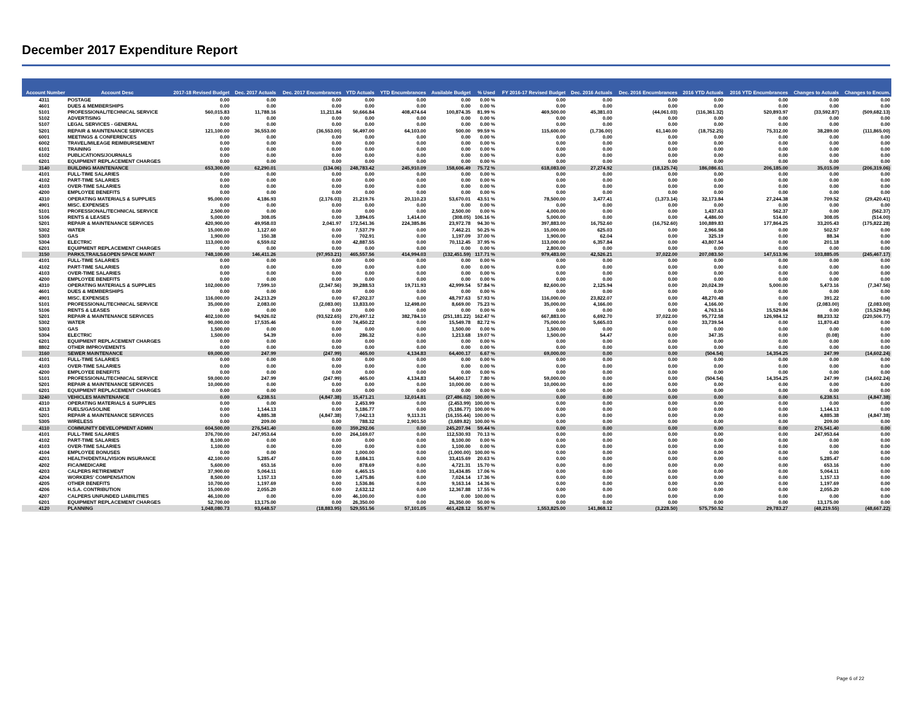December 2017 Expenditure Report
| Account Number | Account Desc | 2017-18 Revised Budget | Dec. 2017 Actuals | Dec. 2017 Encumbrances | YTD Actuals | YTD Encumbrances | Available Budget | % Used | FY 2016-17 Revised Budget | Dec. 2016 Actuals | Dec. 2016 Encumbrances | 2016 YTD Actuals | 2016 YTD Encumbrances | Changes to Actuals | Changes to Encum. |
| --- | --- | --- | --- | --- | --- | --- | --- | --- | --- | --- | --- | --- | --- | --- | --- |
| 4311 | POSTAGE | 0.00 | 0.00 | 0.00 | 0.00 | 0.00 | 0.00 | 0.00 % | 0.00 | 0.00 | 0.00 | 0.00 | 0.00 | 0.00 | 0.00 |
| 4601 | DUES & MEMBERSHIPS | 0.00 | 0.00 | 0.00 | 0.00 | 0.00 | 0.00 | 0.00 % | 0.00 | 0.00 | 0.00 | 0.00 | 0.00 | 0.00 | 0.00 |
| 5101 | PROFESSIONAL/TECHNICAL SERVICE | 560,015.83 | 11,788.16 | 11,211.84 | 50,666.84 | 408,474.64 | 100,874.35 | 81.99 % | 469,500.00 | 45,381.03 | (44,061.03) | (116,361.32) | 520,893.97 | (33,592.87) | (509,682.13) |
| 5102 | ADVERTISING | 0.00 | 0.00 | 0.00 | 0.00 | 0.00 | 0.00 | 0.00 % | 0.00 | 0.00 | 0.00 | 0.00 | 0.00 | 0.00 | 0.00 |
| 5107 | LEGAL SERVICES - GENERAL | 0.00 | 0.00 | 0.00 | 0.00 | 0.00 | 0.00 | 0.00 % | 0.00 | 0.00 | 0.00 | 0.00 | 0.00 | 0.00 | 0.00 |
| 5201 | REPAIR & MAINTENANCE SERVICES | 121,100.00 | 36,553.00 | (36,553.00) | 56,497.00 | 64,103.00 | 500.00 | 99.59 % | 115,600.00 | (1,736.00) | 61,140.00 | (18,752.25) | 75,312.00 | 38,289.00 | (111,865.00) |
| 6001 | MEETINGS & CONFERENCES | 0.00 | 0.00 | 0.00 | 0.00 | 0.00 | 0.00 | 0.00 % | 0.00 | 0.00 | 0.00 | 0.00 | 0.00 | 0.00 | 0.00 |
| 6002 | TRAVEL/MILEAGE REIMBURSEMENT | 0.00 | 0.00 | 0.00 | 0.00 | 0.00 | 0.00 | 0.00 % | 0.00 | 0.00 | 0.00 | 0.00 | 0.00 | 0.00 | 0.00 |
| 6101 | TRAINING | 0.00 | 0.00 | 0.00 | 0.00 | 0.00 | 0.00 | 0.00 % | 0.00 | 0.00 | 0.00 | 0.00 | 0.00 | 0.00 | 0.00 |
| 6102 | PUBLICATIONS/JOURNALS | 0.00 | 0.00 | 0.00 | 0.00 | 0.00 | 0.00 | 0.00 % | 0.00 | 0.00 | 0.00 | 0.00 | 0.00 | 0.00 | 0.00 |
| 6201 | EQUIPMENT REPLACEMENT CHARGES | 0.00 | 0.00 | 0.00 | 0.00 | 0.00 | 0.00 | 0.00 % | 0.00 | 0.00 | 0.00 | 0.00 | 0.00 | 0.00 | 0.00 |
| 3140 | BUILDING MAINTENANCE | 653,300.00 | 62,290.01 | (134.06) | 248,783.42 | 245,910.09 | 158,606.49 | 75.72 % | 618,083.00 | 27,274.92 | (18,125.74) | 186,086.61 | 206,185.00 | 35,015.09 | (206,319.06) |
| 4101 | FULL-TIME SALARIES | 0.00 | 0.00 | 0.00 | 0.00 | 0.00 | 0.00 | 0.00 % | 0.00 | 0.00 | 0.00 | 0.00 | 0.00 | 0.00 | 0.00 |
| 4102 | PART-TIME SALARIES | 0.00 | 0.00 | 0.00 | 0.00 | 0.00 | 0.00 | 0.00 % | 0.00 | 0.00 | 0.00 | 0.00 | 0.00 | 0.00 | 0.00 |
| 4103 | OVER-TIME SALARIES | 0.00 | 0.00 | 0.00 | 0.00 | 0.00 | 0.00 | 0.00 % | 0.00 | 0.00 | 0.00 | 0.00 | 0.00 | 0.00 | 0.00 |
| 4200 | EMPLOYEE BENEFITS | 0.00 | 0.00 | 0.00 | 0.00 | 0.00 | 0.00 | 0.00 % | 0.00 | 0.00 | 0.00 | 0.00 | 0.00 | 0.00 | 0.00 |
| 4310 | OPERATING MATERIALS & SUPPLIES | 95,000.00 | 4,186.93 | (2,176.03) | 21,219.76 | 20,110.23 | 53,670.01 | 43.51 % | 78,500.00 | 3,477.41 | (1,373.14) | 32,173.84 | 27,244.38 | 709.52 | (29,420.41) |
| 4901 | MISC. EXPENSES | 0.00 | 0.00 | 0.00 | 0.00 | 0.00 | 0.00 | 0.00 % | 0.00 | 0.00 | 0.00 | 0.00 | 0.00 | 0.00 | 0.00 |
| 5101 | PROFESSIONAL/TECHNICAL SERVICE | 2,500.00 | 0.00 | 0.00 | 0.00 | 0.00 | 2,500.00 | 0.00 % | 4,000.00 | 0.00 | 0.00 | 1,437.63 | 562.37 | 0.00 | (562.37) |
| 5106 | RENTS & LEASES | 5,000.00 | 308.05 | 0.00 | 3,894.05 | 1,414.00 | (308.05) | 106.16 % | 5,000.00 | 0.00 | 0.00 | 4,486.00 | 514.00 | 308.05 | (514.00) |
| 5201 | REPAIR & MAINTENANCE SERVICES | 420,900.00 | 49,958.03 | 2,041.97 | 172,541.36 | 224,385.86 | 23,972.78 | 94.30 % | 397,883.00 | 16,752.60 | (16,752.60) | 100,889.83 | 177,864.25 | 33,205.43 | (175,822.28) |
| 5302 | WATER | 15,000.00 | 1,127.60 | 0.00 | 7,537.79 | 0.00 | 7,462.21 | 50.25 % | 15,000.00 | 625.03 | 0.00 | 2,966.58 | 0.00 | 502.57 | 0.00 |
| 5303 | GAS | 1,900.00 | 150.38 | 0.00 | 702.91 | 0.00 | 1,197.09 | 37.00 % | 1,900.00 | 62.04 | 0.00 | 325.19 | 0.00 | 88.34 | 0.00 |
| 5304 | ELECTRIC | 113,000.00 | 6,559.02 | 0.00 | 42,887.55 | 0.00 | 70,112.45 | 37.95 % | 113,000.00 | 6,357.84 | 0.00 | 43,807.54 | 0.00 | 201.18 | 0.00 |
| 6201 | EQUIPMENT REPLACEMENT CHARGES | 0.00 | 0.00 | 0.00 | 0.00 | 0.00 | 0.00 | 0.00 % | 2,800.00 | 0.00 | 0.00 | 0.00 | 0.00 | 0.00 | 0.00 |
| 3150 | PARKS,TRAILS&OPEN SPACE MAINT | 748,100.00 | 146,411.26 | (97,953.21) | 465,557.56 | 414,994.03 | (132,451.59) | 117.71 % | 979,483.00 | 42,526.21 | 37,022.00 | 207,083.50 | 147,513.96 | 103,885.05 | (245,467.17) |
| 4101 | FULL-TIME SALARIES | 0.00 | 0.00 | 0.00 | 0.00 | 0.00 | 0.00 | 0.00 % | 0.00 | 0.00 | 0.00 | 0.00 | 0.00 | 0.00 | 0.00 |
| 4102 | PART-TIME SALARIES | 0.00 | 0.00 | 0.00 | 0.00 | 0.00 | 0.00 | 0.00 % | 0.00 | 0.00 | 0.00 | 0.00 | 0.00 | 0.00 | 0.00 |
| 4103 | OVER-TIME SALARIES | 0.00 | 0.00 | 0.00 | 0.00 | 0.00 | 0.00 | 0.00 % | 0.00 | 0.00 | 0.00 | 0.00 | 0.00 | 0.00 | 0.00 |
| 4200 | EMPLOYEE BENEFITS | 0.00 | 0.00 | 0.00 | 0.00 | 0.00 | 0.00 | 0.00 % | 0.00 | 0.00 | 0.00 | 0.00 | 0.00 | 0.00 | 0.00 |
| 4310 | OPERATING MATERIALS & SUPPLIES | 102,000.00 | 7,599.10 | (2,347.56) | 39,288.53 | 19,711.93 | 42,999.54 | 57.84 % | 82,600.00 | 2,125.94 | 0.00 | 20,024.39 | 5,000.00 | 5,473.16 | (7,347.56) |
| 4601 | DUES & MEMBERSHIPS | 0.00 | 0.00 | 0.00 | 0.00 | 0.00 | 0.00 | 0.00 % | 0.00 | 0.00 | 0.00 | 0.00 | 0.00 | 0.00 | 0.00 |
| 4901 | MISC. EXPENSES | 116,000.00 | 24,213.29 | 0.00 | 67,202.37 | 0.00 | 48,797.63 | 57.93 % | 116,000.00 | 23,822.07 | 0.00 | 48,270.48 | 0.00 | 391.22 | 0.00 |
| 5101 | PROFESSIONAL/TECHNICAL SERVICE | 35,000.00 | 2,083.00 | (2,083.00) | 13,833.00 | 12,498.00 | 8,669.00 | 75.23 % | 35,000.00 | 4,166.00 | 0.00 | 4,166.00 | 0.00 | (2,083.00) | (2,083.00) |
| 5106 | RENTS & LEASES | 0.00 | 0.00 | 0.00 | 0.00 | 0.00 | 0.00 | 0.00 % | 0.00 | 0.00 | 0.00 | 4,763.16 | 15,529.84 | 0.00 | (15,529.84) |
| 5201 | REPAIR & MAINTENANCE SERVICES | 402,100.00 | 94,926.02 | (93,522.65) | 270,497.12 | 382,784.10 | (251,181.22) | 162.47 % | 667,883.00 | 6,692.70 | 37,022.00 | 95,772.58 | 126,984.12 | 88,233.32 | (220,506.77) |
| 5302 | WATER | 90,000.00 | 17,535.46 | 0.00 | 74,450.22 | 0.00 | 15,549.78 | 82.72 % | 75,000.00 | 5,665.03 | 0.00 | 33,739.54 | 0.00 | 11,870.43 | 0.00 |
| 5303 | GAS | 1,500.00 | 0.00 | 0.00 | 0.00 | 0.00 | 1,500.00 | 0.00 % | 1,500.00 | 0.00 | 0.00 | 0.00 | 0.00 | 0.00 | 0.00 |
| 5304 | ELECTRIC | 1,500.00 | 54.39 | 0.00 | 286.32 | 0.00 | 1,213.68 | 19.07 % | 1,500.00 | 54.47 | 0.00 | 347.35 | 0.00 | (0.08) | 0.00 |
| 6201 | EQUIPMENT REPLACEMENT CHARGES | 0.00 | 0.00 | 0.00 | 0.00 | 0.00 | 0.00 | 0.00 % | 0.00 | 0.00 | 0.00 | 0.00 | 0.00 | 0.00 | 0.00 |
| 8802 | OTHER IMPROVEMENTS | 0.00 | 0.00 | 0.00 | 0.00 | 0.00 | 0.00 | 0.00 % | 0.00 | 0.00 | 0.00 | 0.00 | 0.00 | 0.00 | 0.00 |
| 3160 | SEWER MAINTENANCE | 69,000.00 | 247.99 | (247.99) | 465.00 | 4,134.83 | 64,400.17 | 6.67 % | 69,000.00 | 0.00 | 0.00 | (504.54) | 14,354.25 | 247.99 | (14,602.24) |
| 4101 | FULL-TIME SALARIES | 0.00 | 0.00 | 0.00 | 0.00 | 0.00 | 0.00 | 0.00 % | 0.00 | 0.00 | 0.00 | 0.00 | 0.00 | 0.00 | 0.00 |
| 4103 | OVER-TIME SALARIES | 0.00 | 0.00 | 0.00 | 0.00 | 0.00 | 0.00 | 0.00 % | 0.00 | 0.00 | 0.00 | 0.00 | 0.00 | 0.00 | 0.00 |
| 4200 | EMPLOYEE BENEFITS | 0.00 | 0.00 | 0.00 | 0.00 | 0.00 | 0.00 | 0.00 % | 0.00 | 0.00 | 0.00 | 0.00 | 0.00 | 0.00 | 0.00 |
| 5101 | PROFESSIONAL/TECHNICAL SERVICE | 59,000.00 | 247.99 | (247.99) | 465.00 | 4,134.83 | 54,400.17 | 7.80 % | 59,000.00 | 0.00 | 0.00 | (504.54) | 14,354.25 | 247.99 | (14,602.24) |
| 5201 | REPAIR & MAINTENANCE SERVICES | 10,000.00 | 0.00 | 0.00 | 0.00 | 0.00 | 10,000.00 | 0.00 % | 10,000.00 | 0.00 | 0.00 | 0.00 | 0.00 | 0.00 | 0.00 |
| 6201 | EQUIPMENT REPLACEMENT CHARGES | 0.00 | 0.00 | 0.00 | 0.00 | 0.00 | 0.00 | 0.00 % | 0.00 | 0.00 | 0.00 | 0.00 | 0.00 | 0.00 | 0.00 |
| 3240 | VEHICLES MAINTENANCE | 0.00 | 6,238.51 | (4,847.38) | 15,471.21 | 12,014.81 | (27,486.02) | 100.00 % | 0.00 | 0.00 | 0.00 | 0.00 | 0.00 | 6,238.51 | (4,847.38) |
| 4310 | OPERATING MATERIALS & SUPPLIES | 0.00 | 0.00 | 0.00 | 2,453.99 | 0.00 | (2,453.99) | 100.00 % | 0.00 | 0.00 | 0.00 | 0.00 | 0.00 | 0.00 | 0.00 |
| 4313 | FUELS/GASOLINE | 0.00 | 1,144.13 | 0.00 | 5,186.77 | 0.00 | (5,186.77) | 100.00 % | 0.00 | 0.00 | 0.00 | 0.00 | 0.00 | 1,144.13 | 0.00 |
| 5201 | REPAIR & MAINTENANCE SERVICES | 0.00 | 4,885.38 | (4,847.38) | 7,042.13 | 9,113.31 | (16,155.44) | 100.00 % | 0.00 | 0.00 | 0.00 | 0.00 | 0.00 | 4,885.38 | (4,847.38) |
| 5305 | WIRELESS | 0.00 | 209.00 | 0.00 | 788.32 | 2,901.50 | (3,689.82) | 100.00 % | 0.00 | 0.00 | 0.00 | 0.00 | 0.00 | 209.00 | 0.00 |
| 4110 | COMMUNITY DEVELOPMENT ADMIN | 604,500.00 | 276,541.40 | 0.00 | 359,292.06 | 0.00 | 245,207.94 | 59.44 % | 0.00 | 0.00 | 0.00 | 0.00 | 0.00 | 276,541.40 | 0.00 |
| 4101 | FULL-TIME SALARIES | 376,700.00 | 247,953.64 | 0.00 | 264,169.07 | 0.00 | 112,530.93 | 70.13 % | 0.00 | 0.00 | 0.00 | 0.00 | 0.00 | 247,953.64 | 0.00 |
| 4102 | PART-TIME SALARIES | 8,100.00 | 0.00 | 0.00 | 0.00 | 0.00 | 8,100.00 | 0.00 % | 0.00 | 0.00 | 0.00 | 0.00 | 0.00 | 0.00 | 0.00 |
| 4103 | OVER-TIME SALARIES | 1,100.00 | 0.00 | 0.00 | 0.00 | 0.00 | 1,100.00 | 0.00 % | 0.00 | 0.00 | 0.00 | 0.00 | 0.00 | 0.00 | 0.00 |
| 4104 | EMPLOYEE BONUSES | 0.00 | 0.00 | 0.00 | 1,000.00 | 0.00 | (1,000.00) | 100.00 % | 0.00 | 0.00 | 0.00 | 0.00 | 0.00 | 0.00 | 0.00 |
| 4201 | HEALTH/DENTAL/VISION INSURANCE | 42,100.00 | 5,285.47 | 0.00 | 8,684.31 | 0.00 | 33,415.69 | 20.63 % | 0.00 | 0.00 | 0.00 | 0.00 | 0.00 | 5,285.47 | 0.00 |
| 4202 | FICA/MEDICARE | 5,600.00 | 653.16 | 0.00 | 878.69 | 0.00 | 4,721.31 | 15.70 % | 0.00 | 0.00 | 0.00 | 0.00 | 0.00 | 653.16 | 0.00 |
| 4203 | CALPERS RETIREMENT | 37,900.00 | 5,064.11 | 0.00 | 6,465.15 | 0.00 | 31,434.85 | 17.06 % | 0.00 | 0.00 | 0.00 | 0.00 | 0.00 | 5,064.11 | 0.00 |
| 4204 | WORKERS' COMPENSATION | 8,500.00 | 1,157.13 | 0.00 | 1,475.86 | 0.00 | 7,024.14 | 17.36 % | 0.00 | 0.00 | 0.00 | 0.00 | 0.00 | 1,157.13 | 0.00 |
| 4205 | OTHER BENEFITS | 10,700.00 | 1,197.69 | 0.00 | 1,536.86 | 0.00 | 9,163.14 | 14.36 % | 0.00 | 0.00 | 0.00 | 0.00 | 0.00 | 1,197.69 | 0.00 |
| 4206 | H.S.A. CONTRIBUTION | 15,000.00 | 2,055.20 | 0.00 | 2,632.12 | 0.00 | 12,367.88 | 17.55 % | 0.00 | 0.00 | 0.00 | 0.00 | 0.00 | 2,055.20 | 0.00 |
| 4207 | CALPERS UNFUNDED LIABILITIES | 46,100.00 | 0.00 | 0.00 | 46,100.00 | 0.00 | 0.00 | 100.00 % | 0.00 | 0.00 | 0.00 | 0.00 | 0.00 | 0.00 | 0.00 |
| 6201 | EQUIPMENT REPLACEMENT CHARGES | 52,700.00 | 13,175.00 | 0.00 | 26,350.00 | 0.00 | 26,350.00 | 50.00 % | 0.00 | 0.00 | 0.00 | 0.00 | 0.00 | 13,175.00 | 0.00 |
| 4120 | PLANNING | 1,048,080.73 | 93,648.57 | (18,883.95) | 529,551.56 | 57,101.05 | 461,428.12 | 55.97 % | 1,553,825.00 | 141,868.12 | (3,228.50) | 575,750.52 | 29,783.27 | (48,219.55) | (48,667.22) |
Page 6 of 22